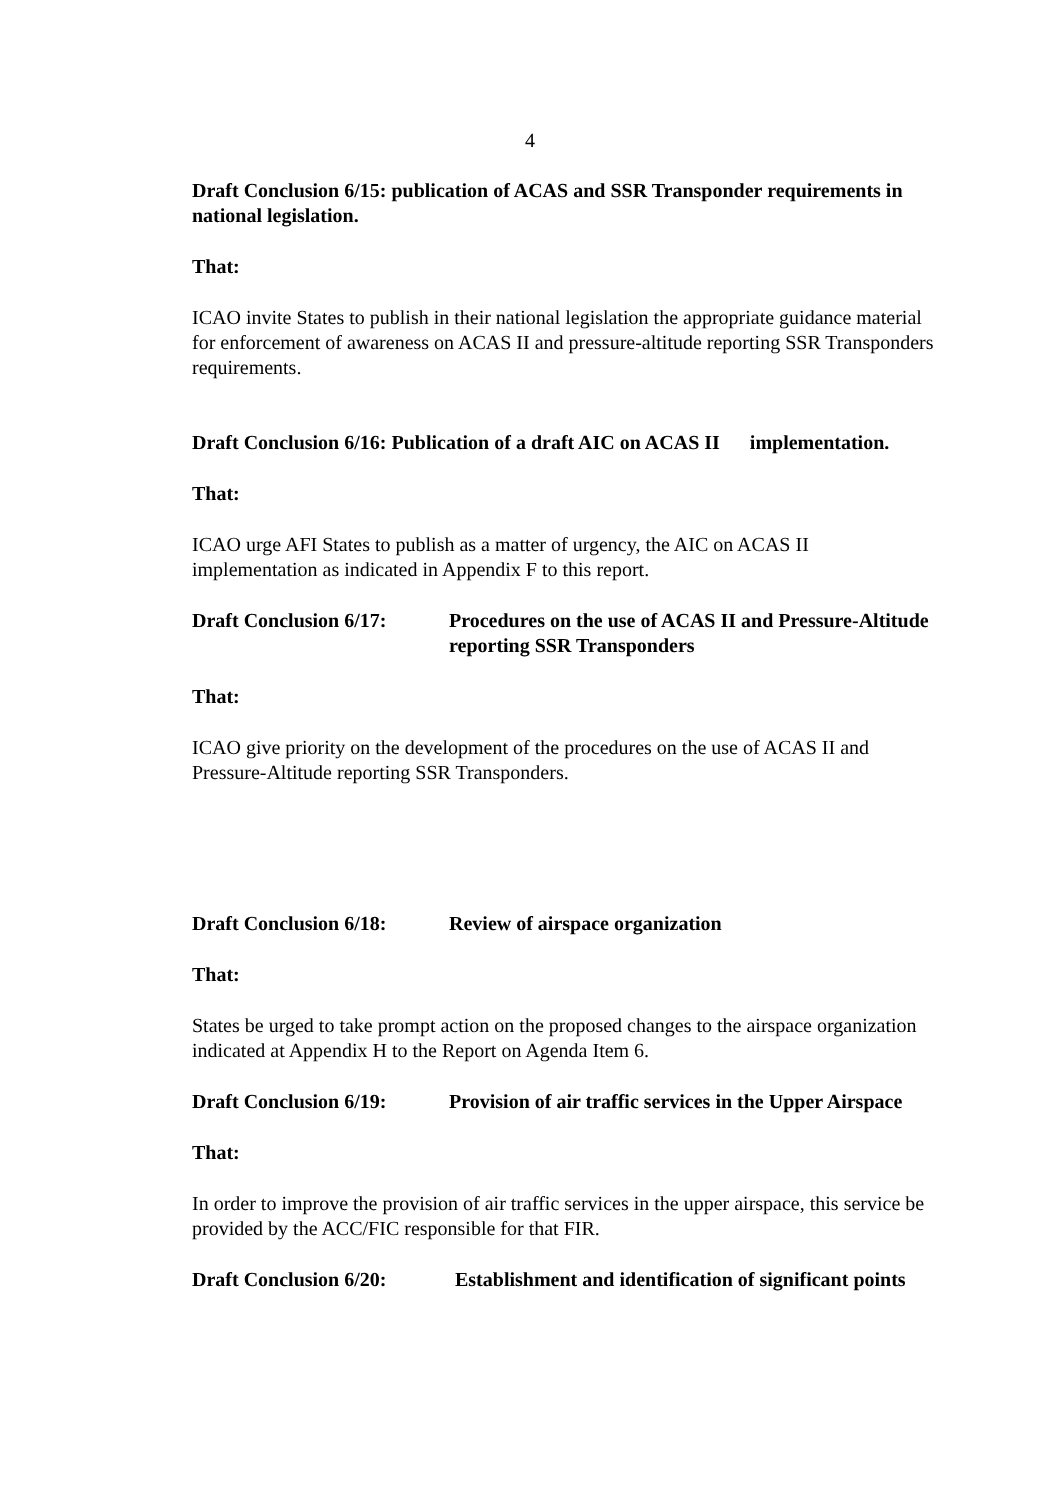4
Draft Conclusion 6/15: publication of ACAS and SSR Transponder requirements in national legislation.
That:
ICAO invite States to publish in their national legislation the appropriate guidance material for enforcement of awareness on ACAS II and pressure-altitude reporting SSR Transponders requirements.
Draft Conclusion 6/16: Publication of a draft AIC on ACAS II implementation.
That:
ICAO urge AFI States to publish as a matter of urgency, the AIC on ACAS II implementation as indicated in Appendix F to this report.
Draft Conclusion 6/17:
Procedures on the use of ACAS II and Pressure-Altitude reporting SSR Transponders
That:
ICAO give priority on the development of the procedures on the use of ACAS II and Pressure-Altitude reporting SSR Transponders.
Draft Conclusion 6/18:
Review of airspace organization
That:
States be urged to take prompt action on the proposed changes to the airspace organization indicated at Appendix H to the Report on Agenda Item 6.
Draft Conclusion 6/19:
Provision of air traffic services in the Upper Airspace
That:
In order to improve the provision of air traffic services in the upper airspace, this service be provided by the ACC/FIC responsible for that FIR.
Draft Conclusion 6/20:
Establishment and identification of significant points